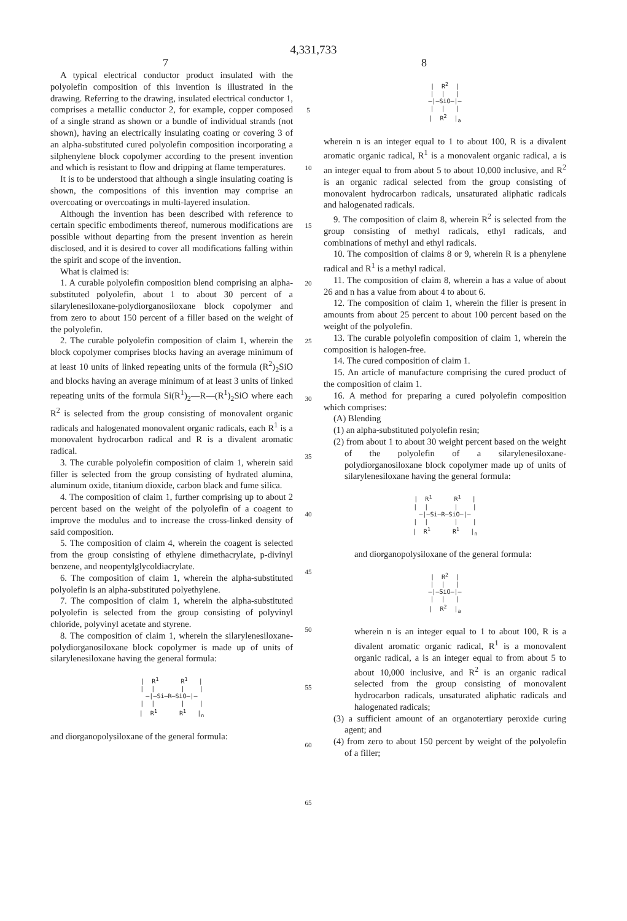4,331,733
7 8
A typical electrical conductor product insulated with the polyolefin composition of this invention is illustrated in the drawing. Referring to the drawing, insulated electrical conductor 1, comprises a metallic conductor 2, for example, copper composed of a single strand as shown or a bundle of individual strands (not shown), having an electrically insulating coating or covering 3 of an alpha-substituted cured polyolefin composition incorporating a silphenylene block copolymer according to the present invention and which is resistant to flow and dripping at flame temperatures.
It is to be understood that although a single insulating coating is shown, the compositions of this invention may comprise an overcoating or overcoatings in multi-layered insulation.
Although the invention has been described with reference to certain specific embodiments thereof, numerous modifications are possible without departing from the present invention as herein disclosed, and it is desired to cover all modifications falling within the spirit and scope of the invention.
What is claimed is:
1. A curable polyolefin composition blend comprising an alpha-substituted polyolefin, about 1 to about 30 percent of a silarylenesiloxane-polydiorganosiloxane block copolymer and from zero to about 150 percent of a filler based on the weight of the polyolefin.
2. The curable polyolefin composition of claim 1, wherein the block copolymer comprises blocks having an average minimum of at least 10 units of linked repeating units of the formula (R<sup>2</sup>)<sub>2</sub>SiO and blocks having an average minimum of at least 3 units of linked repeating units of the formula Si(R<sup>1</sup>)<sub>2</sub>—R—(R<sup>1</sup>)<sub>2</sub>SiO where each R<sup>2</sup> is selected from the group consisting of monovalent organic radicals and halogenated monovalent organic radicals, each R<sup>1</sup> is a monovalent hydrocarbon radical and R is a divalent aromatic radical.
3. The curable polyolefin composition of claim 1, wherein said filler is selected from the group consisting of hydrated alumina, aluminum oxide, titanium dioxide, carbon black and fume silica.
4. The composition of claim 1, further comprising up to about 2 percent based on the weight of the polyolefin of a coagent to improve the modulus and to increase the cross-linked density of said composition.
5. The composition of claim 4, wherein the coagent is selected from the group consisting of ethylene dimethacrylate, p-divinyl benzene, and neopentylglycoldiacrylate.
6. The composition of claim 1, wherein the alpha-substituted polyolefin is an alpha-substituted polyethylene.
7. The composition of claim 1, wherein the alpha-substituted polyolefin is selected from the group consisting of polyvinyl chloride, polyvinyl acetate and styrene.
8. The composition of claim 1, wherein the silarylenesiloxane-polydiorganosiloxane block copolymer is made up of units of silarylenesiloxane having the general formula:
| R<sup>1</sup> R<sup>1</sup> | | | | | —|—Si—R—SiO—|— | | | | | R<sup>1</sup> R<sup>1</sup> |<sub>n</sub>
and diorganopolysiloxane of the general formula:
5
10
15
20
25
30
35
40
45
50
55
60
65
| R<sup>2</sup> | | | | —|—SiO—|— | | | | R<sup>2</sup> |<sub>a</sub>
wherein n is an integer equal to 1 to about 100, R is a divalent aromatic organic radical, R<sup>1</sup> is a monovalent organic radical, a is an integer equal to from about 5 to about 10,000 inclusive, and R<sup>2</sup> is an organic radical selected from the group consisting of monovalent hydrocarbon radicals, unsaturated aliphatic radicals and halogenated radicals.
9. The composition of claim 8, wherein R<sup>2</sup> is selected from the group consisting of methyl radicals, ethyl radicals, and combinations of methyl and ethyl radicals.
10. The composition of claims 8 or 9, wherein R is a phenylene radical and R<sup>1</sup> is a methyl radical.
11. The composition of claim 8, wherein a has a value of about 26 and n has a value from about 4 to about 6.
12. The composition of claim 1, wherein the filler is present in amounts from about 25 percent to about 100 percent based on the weight of the polyolefin.
13. The curable polyolefin composition of claim 1, wherein the composition is halogen-free.
14. The cured composition of claim 1.
15. An article of manufacture comprising the cured product of the composition of claim 1.
16. A method for preparing a cured polyolefin composition which comprises:
(A) Blending
(1) an alpha-substituted polyolefin resin;
(2) from about 1 to about 30 weight percent based on the weight of the polyolefin of a silarylenesiloxane-polydiorganosiloxane block copolymer made up of units of silarylenesiloxane having the general formula:
| R<sup>1</sup> R<sup>1</sup> | | | | | —|—Si—R—SiO—|— | | | | | R<sup>1</sup> R<sup>1</sup> |<sub>n</sub>
and diorganopolysiloxane of the general formula:
| R<sup>2</sup> | | | | —|—SiO—|— | | | | R<sup>2</sup> |<sub>a</sub>
wherein n is an integer equal to 1 to about 100, R is a divalent aromatic organic radical, R<sup>1</sup> is a monovalent organic radical, a is an integer equal to from about 5 to about 10,000 inclusive, and R<sup>2</sup> is an organic radical selected from the group consisting of monovalent hydrocarbon radicals, unsaturated aliphatic radicals and halogenated radicals;
(3) a sufficient amount of an organotertiary peroxide curing agent; and
(4) from zero to about 150 percent by weight of the polyolefin of a filler;